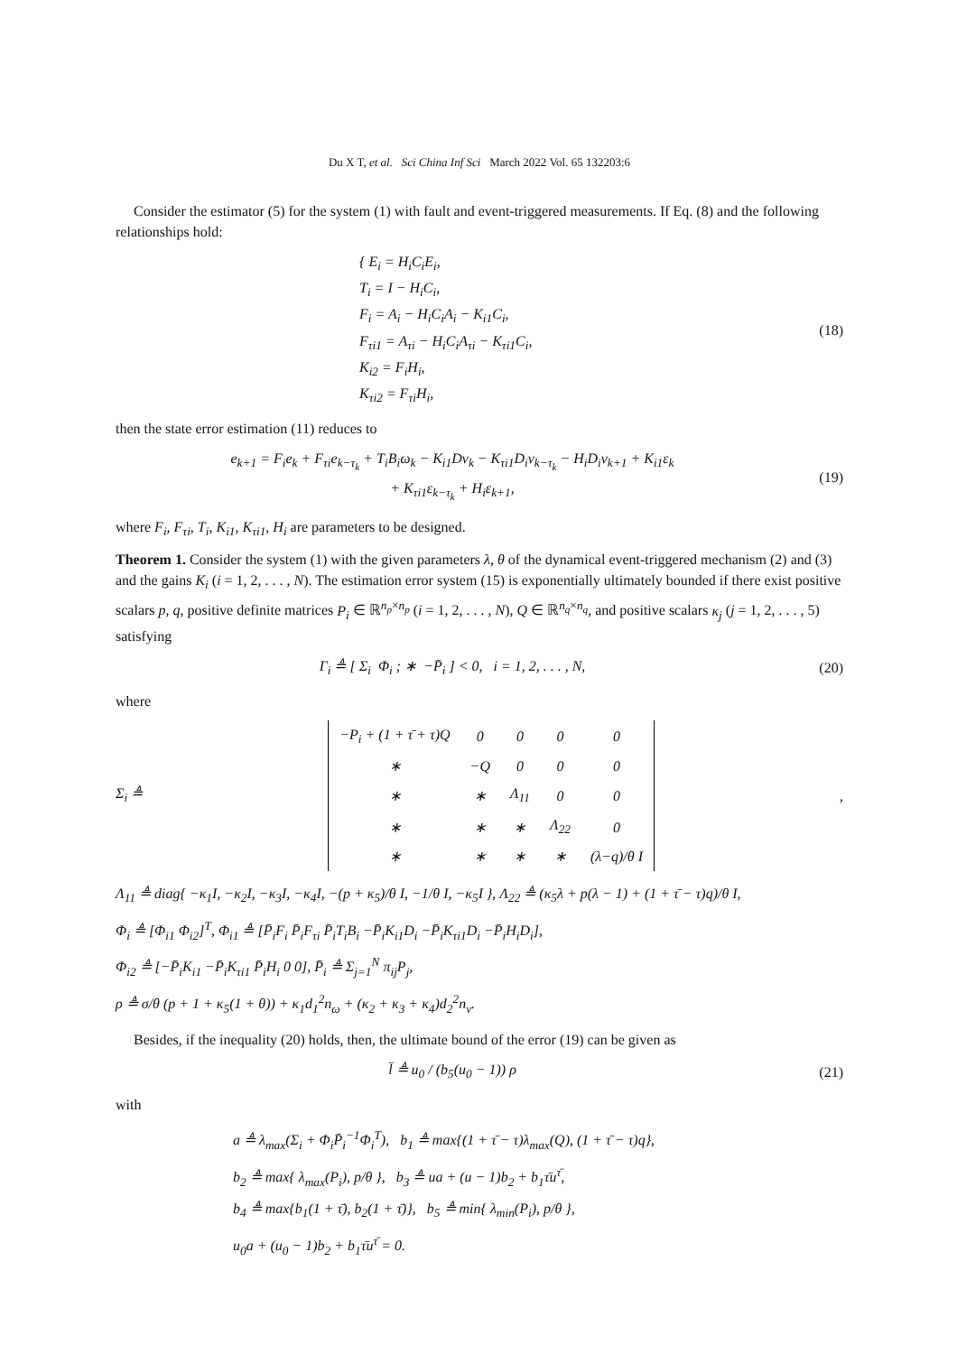Du X T, et al. Sci China Inf Sci March 2022 Vol. 65 132203:6
Consider the estimator (5) for the system (1) with fault and event-triggered measurements. If Eq. (8) and the following relationships hold:
{ E<sub>i</sub> = H<sub>i</sub>C<sub>i</sub>E<sub>i</sub>,
T<sub>i</sub> = I − H<sub>i</sub>C<sub>i</sub>,
F<sub>i</sub> = A<sub>i</sub> − H<sub>i</sub>C<sub>i</sub>A<sub>i</sub> − K<sub>i1</sub>C<sub>i</sub>,
F<sub>τi1</sub> = A<sub>τi</sub> − H<sub>i</sub>C<sub>i</sub>A<sub>τi</sub> − K<sub>τi1</sub>C<sub>i</sub>,
K<sub>i2</sub> = F<sub>i</sub>H<sub>i</sub>,
K<sub>τi2</sub> = F<sub>τi</sub>H<sub>i</sub>,
(18)
then the state error estimation (11) reduces to
e<sub>k+1</sub> = F<sub>i</sub>e<sub>k</sub> + F<sub>τi</sub>e<sub>k−τ<sub>k</sub></sub> + T<sub>i</sub>B<sub>i</sub>ω<sub>k</sub> − K<sub>i1</sub>Dν<sub>k</sub> − K<sub>τi1</sub>D<sub>i</sub>ν<sub>k−τ<sub>k</sub></sub> − H<sub>i</sub>D<sub>i</sub>ν<sub>k+1</sub> + K<sub>i1</sub>ε<sub>k</sub>
+ K<sub>τi1</sub>ε<sub>k−τ<sub>k</sub></sub> + H<sub>i</sub>ε<sub>k+1</sub>,
(19)
where F<sub>i</sub>, F<sub>τi</sub>, T<sub>i</sub>, K<sub>i1</sub>, K<sub>τi1</sub>, H<sub>i</sub> are parameters to be designed.
Theorem 1. Consider the system (1) with the given parameters λ, θ of the dynamical event-triggered mechanism (2) and (3) and the gains K<sub>i</sub> (i = 1, 2, . . . , N). The estimation error system (15) is exponentially ultimately bounded if there exist positive scalars p, q, positive definite matrices P<sub>i</sub> ∈ ℝ<sup>n<sub>p</sub>×n<sub>p</sub></sup> (i = 1, 2, . . . , N), Q ∈ ℝ<sup>n<sub>q</sub>×n<sub>q</sub></sup>, and positive scalars κ<sub>j</sub> (j = 1, 2, . . . , 5) satisfying
Γ<sub>i</sub> ≜ [ Σ<sub>i</sub> Φ<sub>i</sub> ; ∗ −P̄<sub>i</sub> ] < 0, i = 1, 2, . . . , N,
(20)
where
Σ<sub>i</sub> ≜
| −P<sub>i</sub> + (1 + τ̄ + τ)Q | 0 | 0 | 0 | 0 |
| ∗ | −Q | 0 | 0 | 0 |
| ∗ | ∗ | Λ<sub>11</sub> | 0 | 0 |
| ∗ | ∗ | ∗ | Λ<sub>22</sub> | 0 |
| ∗ | ∗ | ∗ | ∗ | (λ−q)/θ I |
,
Λ<sub>11</sub> ≜ diag{ −κ<sub>1</sub>I, −κ<sub>2</sub>I, −κ<sub>3</sub>I, −κ<sub>4</sub>I, −(p + κ<sub>5</sub>)/θ I, −1/θ I, −κ<sub>5</sub>I }, Λ<sub>22</sub> ≜ (κ<sub>5</sub>λ + p(λ − 1) + (1 + τ̄ − τ)q)/θ I,
Φ<sub>i</sub> ≜ [Φ<sub>i1</sub> Φ<sub>i2</sub>]<sup>T</sup>, Φ<sub>i1</sub> ≜ [P̄<sub>i</sub>F<sub>i</sub> P̄<sub>i</sub>F<sub>τi</sub> P̄<sub>i</sub>T<sub>i</sub>B<sub>i</sub> −P̄<sub>i</sub>K<sub>i1</sub>D<sub>i</sub> −P̄<sub>i</sub>K<sub>τi1</sub>D<sub>i</sub> −P̄<sub>i</sub>H<sub>i</sub>D<sub>i</sub>],
Φ<sub>i2</sub> ≜ [−P̄<sub>i</sub>K<sub>i1</sub> −P̄<sub>i</sub>K<sub>τi1</sub> P̄<sub>i</sub>H<sub>i</sub> 0 0], P̄<sub>i</sub> ≜ Σ<sub>j=1</sub><sup>N</sup> π<sub>ij</sub>P<sub>j</sub>,
ρ ≜ σ/θ (p + 1 + κ<sub>5</sub>(1 + θ)) + κ<sub>1</sub>d<sub>1</sub><sup>2</sup>n<sub>ω</sub> + (κ<sub>2</sub> + κ<sub>3</sub> + κ<sub>4</sub>)d<sub>2</sub><sup>2</sup>n<sub>ν</sub>.
Besides, if the inequality (20) holds, then, the ultimate bound of the error (19) can be given as
l̄ ≜ u<sub>0</sub> / (b<sub>5</sub>(u<sub>0</sub> − 1)) ρ
(21)
with
a ≜ λ<sub>max</sub>(Σ<sub>i</sub> + Φ<sub>i</sub>P̄<sub>i</sub><sup>−1</sup>Φ<sub>i</sub><sup>T</sup>), b<sub>1</sub> ≜ max{(1 + τ̄ − τ)λ<sub>max</sub>(Q), (1 + τ̄ − τ)q},
b<sub>2</sub> ≜ max{ λ<sub>max</sub>(P<sub>i</sub>), p/θ }, b<sub>3</sub> ≜ ua + (u − 1)b<sub>2</sub> + b<sub>1</sub>τ̄u<sup>τ̄</sup>,
b<sub>4</sub> ≜ max{b<sub>1</sub>(1 + τ̄), b<sub>2</sub>(1 + τ̄)}, b<sub>5</sub> ≜ min{ λ<sub>min</sub>(P<sub>i</sub>), p/θ },
u<sub>0</sub>a + (u<sub>0</sub> − 1)b<sub>2</sub> + b<sub>1</sub>τ̄u<sup>τ̄</sup> = 0.